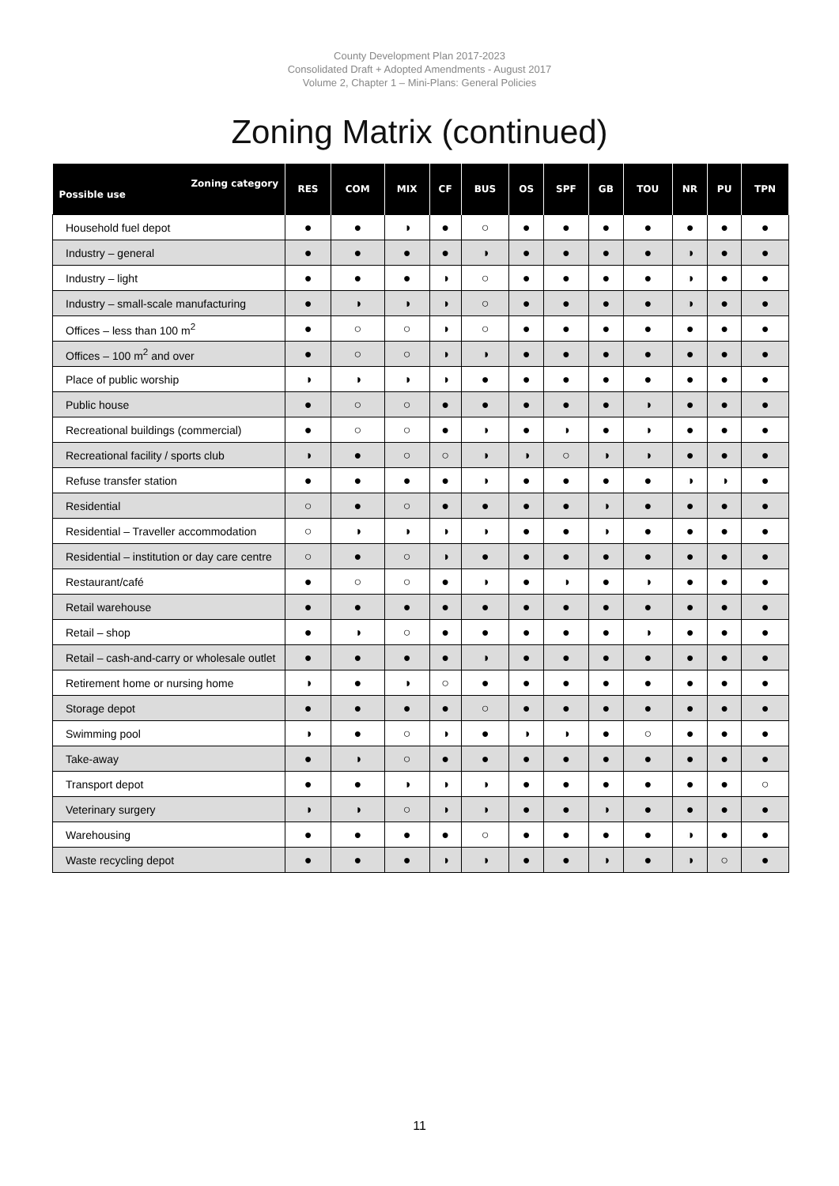County Development Plan 2017-2023
Consolidated Draft + Adopted Amendments - August 2017
Volume 2, Chapter 1 – Mini-Plans: General Policies
Zoning Matrix (continued)
| Zoning category Possible use | RES | COM | MIX | CF | BUS | OS | SPF | GB | TOU | NR | PU | TPN |
| --- | --- | --- | --- | --- | --- | --- | --- | --- | --- | --- | --- | --- |
| Household fuel depot | ● | ● | ◑ | ● | ○ | ● | ● | ● | ● | ● | ● | ● |
| Industry – general | ● | ● | ● | ● | ◑ | ● | ● | ● | ● | ◑ | ● | ● |
| Industry – light | ● | ● | ● | ◑ | ○ | ● | ● | ● | ● | ◑ | ● | ● |
| Industry – small-scale manufacturing | ● | ◑ | ◑ | ◑ | ○ | ● | ● | ● | ● | ◑ | ● | ● |
| Offices – less than 100 m<sup>2</sup> | ● | ○ | ○ | ◑ | ○ | ● | ● | ● | ● | ● | ● | ● |
| Offices – 100 m<sup>2</sup> and over | ● | ○ | ○ | ◑ | ◑ | ● | ● | ● | ● | ● | ● | ● |
| Place of public worship | ◑ | ◑ | ◑ | ◑ | ● | ● | ● | ● | ● | ● | ● | ● |
| Public house | ● | ○ | ○ | ● | ● | ● | ● | ● | ◑ | ● | ● | ● |
| Recreational buildings (commercial) | ● | ○ | ○ | ● | ◑ | ● | ◑ | ● | ◑ | ● | ● | ● |
| Recreational facility / sports club | ◑ | ● | ○ | ○ | ◑ | ◑ | ○ | ◑ | ◑ | ● | ● | ● |
| Refuse transfer station | ● | ● | ● | ● | ◑ | ● | ● | ● | ● | ◑ | ◑ | ● |
| Residential | ○ | ● | ○ | ● | ● | ● | ● | ◑ | ● | ● | ● | ● |
| Residential – Traveller accommodation | ○ | ◑ | ◑ | ◑ | ◑ | ● | ● | ◑ | ● | ● | ● | ● |
| Residential – institution or day care centre | ○ | ● | ○ | ◑ | ● | ● | ● | ● | ● | ● | ● | ● |
| Restaurant/café | ● | ○ | ○ | ● | ◑ | ● | ◑ | ● | ◑ | ● | ● | ● |
| Retail warehouse | ● | ● | ● | ● | ● | ● | ● | ● | ● | ● | ● | ● |
| Retail – shop | ● | ◑ | ○ | ● | ● | ● | ● | ● | ◑ | ● | ● | ● |
| Retail – cash-and-carry or wholesale outlet | ● | ● | ● | ● | ◑ | ● | ● | ● | ● | ● | ● | ● |
| Retirement home or nursing home | ◑ | ● | ◑ | ○ | ● | ● | ● | ● | ● | ● | ● | ● |
| Storage depot | ● | ● | ● | ● | ○ | ● | ● | ● | ● | ● | ● | ● |
| Swimming pool | ◑ | ● | ○ | ◑ | ● | ◑ | ◑ | ● | ○ | ● | ● | ● |
| Take-away | ● | ◑ | ○ | ● | ● | ● | ● | ● | ● | ● | ● | ● |
| Transport depot | ● | ● | ◑ | ◑ | ◑ | ● | ● | ● | ● | ● | ● | ○ |
| Veterinary surgery | ◑ | ◑ | ○ | ◑ | ◑ | ● | ● | ◑ | ● | ● | ● | ● |
| Warehousing | ● | ● | ● | ● | ○ | ● | ● | ● | ● | ◑ | ● | ● |
| Waste recycling depot | ● | ● | ● | ◑ | ◑ | ● | ● | ◑ | ● | ◑ | ○ | ● |
11